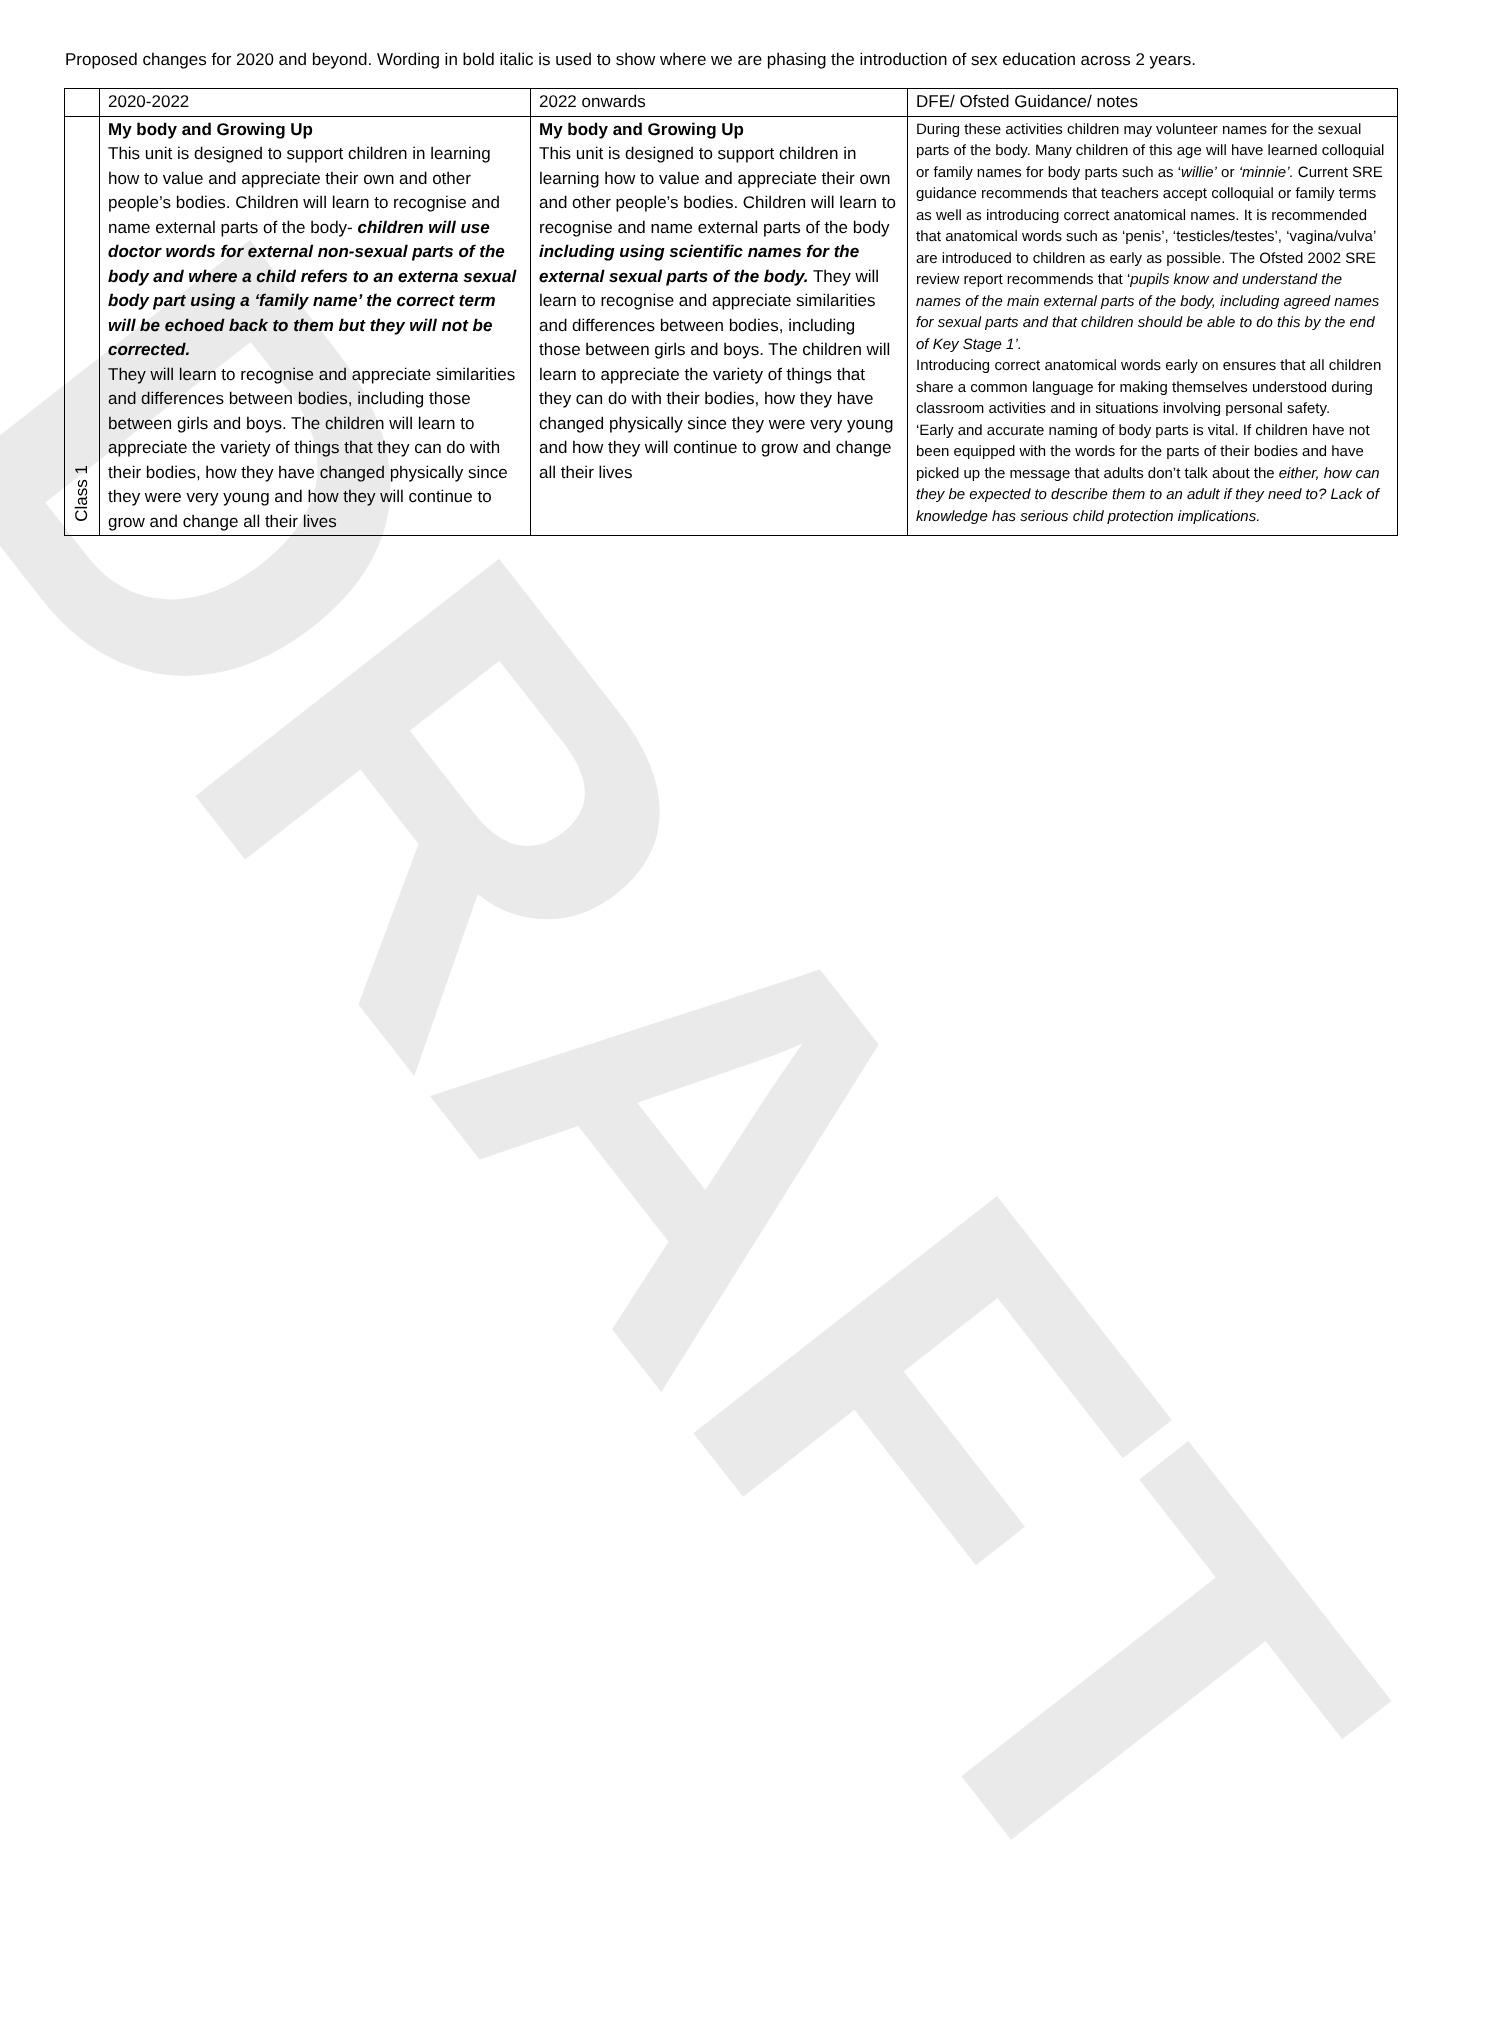DRAFT
Proposed changes for 2020 and beyond. Wording in bold italic is used to show where we are phasing the introduction of sex education across 2 years.
| | 2020-2022 | 2022 onwards | DFE/ Ofsted Guidance/ notes |
| Class 1 | My body and Growing Up This unit is designed to support children in learning how to value and appreciate their own and other people’s bodies. Children will learn to recognise and name external parts of the body- children will use doctor words for external non-sexual parts of the body and where a child refers to an externa sexual body part using a ‘family name’ the correct term will be echoed back to them but they will not be corrected. They will learn to recognise and appreciate similarities and differences between bodies, including those between girls and boys. The children will learn to appreciate the variety of things that they can do with their bodies, how they have changed physically since they were very young and how they will continue to grow and change all their lives | My body and Growing Up This unit is designed to support children in learning how to value and appreciate their own and other people’s bodies. Children will learn to recognise and name external parts of the body including using scientific names for the external sexual parts of the body. They will learn to recognise and appreciate similarities and differences between bodies, including those between girls and boys. The children will learn to appreciate the variety of things that they can do with their bodies, how they have changed physically since they were very young and how they will continue to grow and change all their lives | During these activities children may volunteer names for the sexual parts of the body. Many children of this age will have learned colloquial or family names for body parts such as ‘ willie’ or ‘minnie’. Current SRE guidance recommends that teachers accept colloquial or family terms as well as introducing correct anatomical names. It is recommended that anatomical words such as ‘penis’, ‘testicles/testes’, ‘vagina/vulva’ are introduced to children as early as possible. The Ofsted 2002 SRE review report recommends that ‘ pupils know and understand the names of the main external parts of the body, including agreed names for sexual parts and that children should be able to do this by the end of Key Stage 1’. Introducing correct anatomical words early on ensures that all children share a common language for making themselves understood during classroom activities and in situations involving personal safety. ‘Early and accurate naming of body parts is vital. If children have not been equipped with the words for the parts of their bodies and have picked up the message that adults don’t talk about the either, how can they be expected to describe them to an adult if they need to? Lack of knowledge has serious child protection implications. |